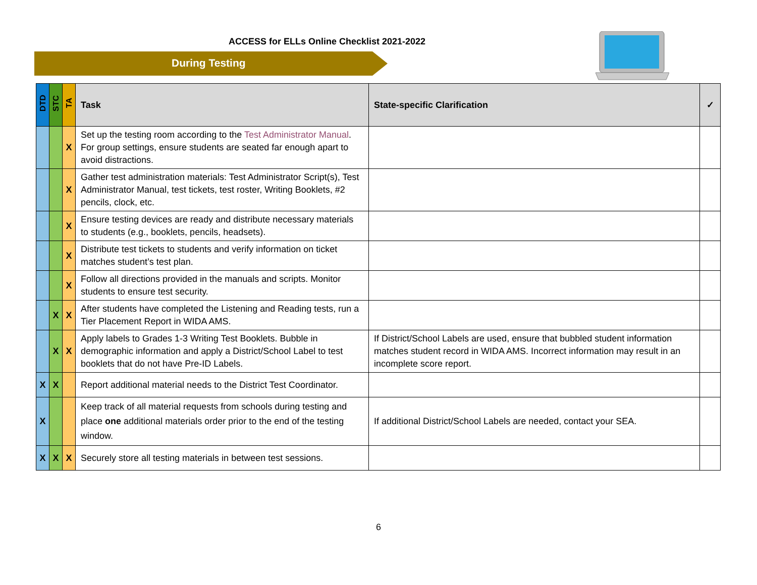ACCESS for ELLs Online Checklist 2021-2022
During Testing
| DTD | STC | TA | Task | State-specific Clarification | ✓ |
| --- | --- | --- | --- | --- | --- |
| | | X | Set up the testing room according to the Test Administrator Manual . For group settings, ensure students are seated far enough apart to avoid distractions. | | |
| | | X | Gather test administration materials: Test Administrator Script(s), Test Administrator Manual, test tickets, test roster, Writing Booklets, #2 pencils, clock, etc. | | |
| | | X | Ensure testing devices are ready and distribute necessary materials to students (e.g., booklets, pencils, headsets). | | |
| | | X | Distribute test tickets to students and verify information on ticket matches student’s test plan. | | |
| | | X | Follow all directions provided in the manuals and scripts. Monitor students to ensure test security. | | |
| | X | X | After students have completed the Listening and Reading tests, run a Tier Placement Report in WIDA AMS. | | |
| | X | X | Apply labels to Grades 1-3 Writing Test Booklets. Bubble in demographic information and apply a District/School Label to test booklets that do not have Pre-ID Labels. | If District/School Labels are used, ensure that bubbled student information matches student record in WIDA AMS. Incorrect information may result in an incomplete score report. | |
| X | X | | Report additional material needs to the District Test Coordinator. | | |
| X | | | Keep track of all material requests from schools during testing and place one additional materials order prior to the end of the testing window. | If additional District/School Labels are needed, contact your SEA. | |
| X | X | X | Securely store all testing materials in between test sessions. | | |
6